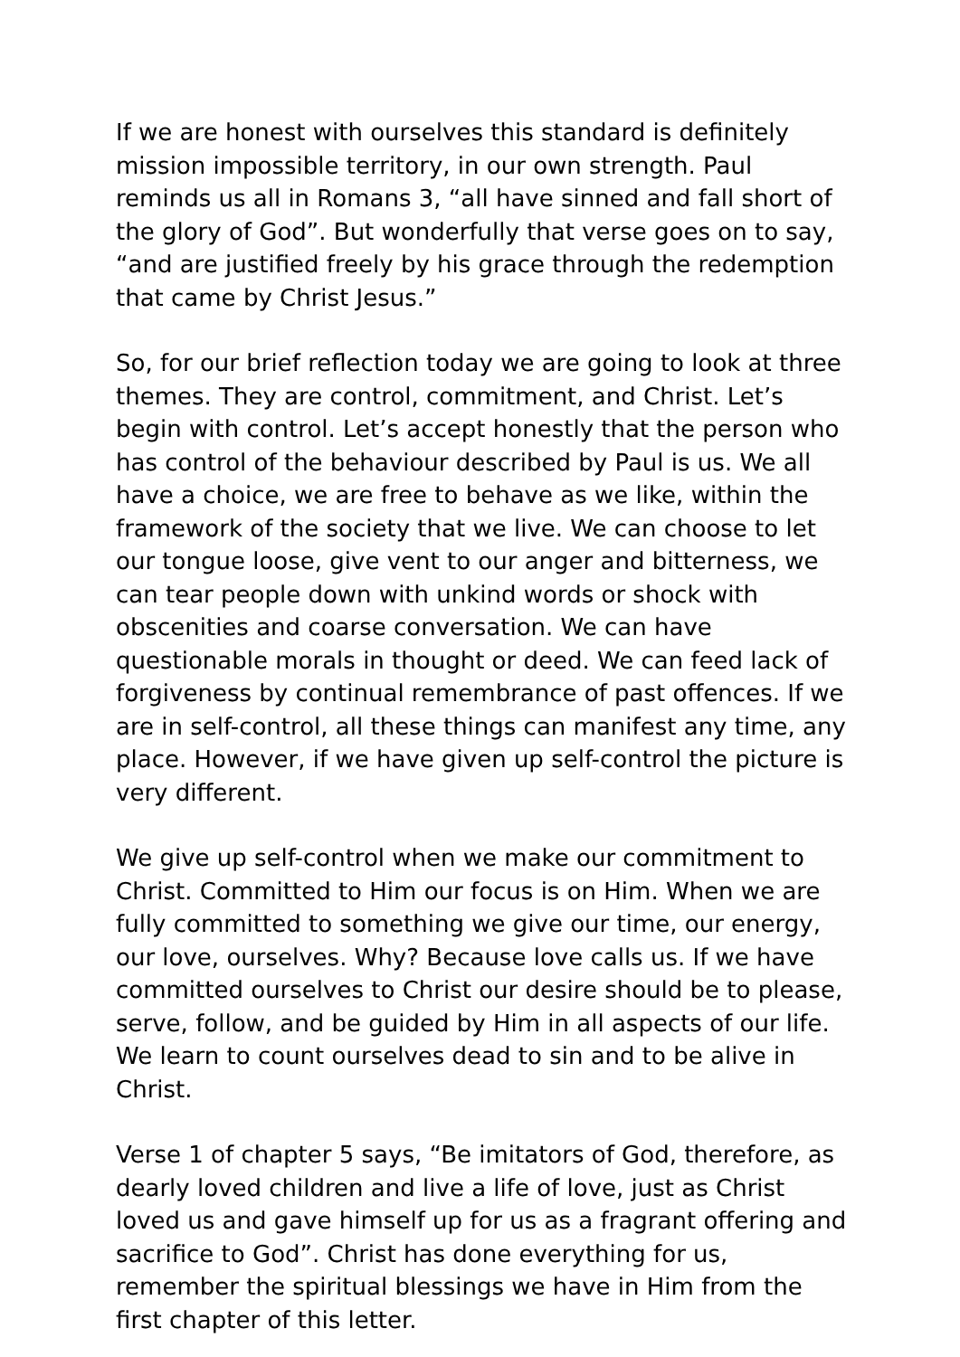If we are honest with ourselves this standard is definitely mission impossible territory, in our own strength. Paul reminds us all in Romans 3, “all have sinned and fall short of the glory of God”. But wonderfully that verse goes on to say, “and are justified freely by his grace through the redemption that came by Christ Jesus.”
So, for our brief reflection today we are going to look at three themes. They are control, commitment, and Christ. Let’s begin with control. Let’s accept honestly that the person who has control of the behaviour described by Paul is us. We all have a choice, we are free to behave as we like, within the framework of the society that we live. We can choose to let our tongue loose, give vent to our anger and bitterness, we can tear people down with unkind words or shock with obscenities and coarse conversation. We can have questionable morals in thought or deed. We can feed lack of forgiveness by continual remembrance of past offences. If we are in self-control, all these things can manifest any time, any place. However, if we have given up self-control the picture is very different.
We give up self-control when we make our commitment to Christ. Committed to Him our focus is on Him. When we are fully committed to something we give our time, our energy, our love, ourselves. Why? Because love calls us. If we have committed ourselves to Christ our desire should be to please, serve, follow, and be guided by Him in all aspects of our life. We learn to count ourselves dead to sin and to be alive in Christ.
Verse 1 of chapter 5 says, “Be imitators of God, therefore, as dearly loved children and live a life of love, just as Christ loved us and gave himself up for us as a fragrant offering and sacrifice to God”. Christ has done everything for us, remember the spiritual blessings we have in Him from the first chapter of this letter.